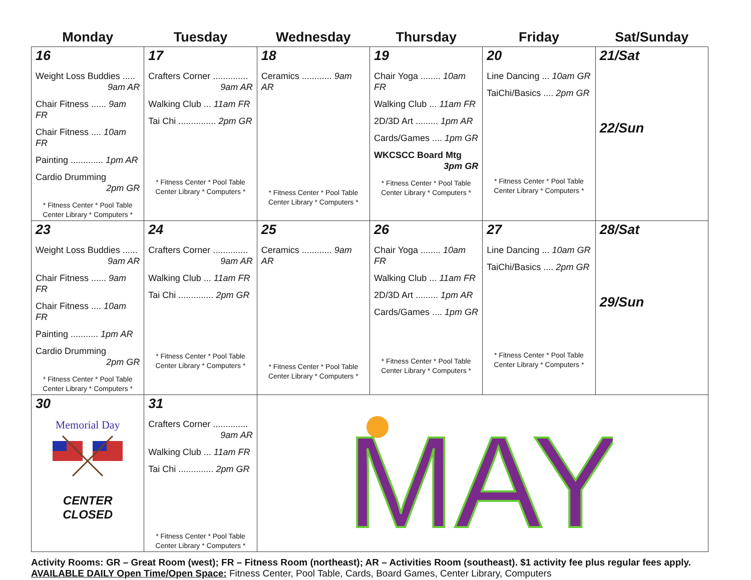| Monday | Tuesday | Wednesday | Thursday | Friday | Sat/Sunday |
| --- | --- | --- | --- | --- | --- |
| 16 Weight Loss Buddies ..... 9am AR Chair Fitness ...... 9am FR Chair Fitness .... 10am FR Painting ............. 1pm AR Cardio Drumming 2pm GR * Fitness Center * Pool Table Center Library * Computers * | 17 Crafters Corner .............. 9am AR Walking Club ... 11am FR Tai Chi ............... 2pm GR * Fitness Center * Pool Table Center Library * Computers * | 18 Ceramics ............ 9am AR * Fitness Center * Pool Table Center Library * Computers * | 19 Chair Yoga ........ 10am FR Walking Club ... 11am FR 2D/3D Art ......... 1pm AR Cards/Games .... 1pm GR WKCSCC Board Mtg 3pm GR * Fitness Center * Pool Table Center Library * Computers * | 20 Line Dancing ... 10am GR TaiChi/Basics .... 2pm GR * Fitness Center * Pool Table Center Library * Computers * | 21/Sat 22/Sun |
| 23 Weight Loss Buddies ...... 9am AR Chair Fitness ...... 9am FR Chair Fitness .... 10am FR Painting ........... 1pm AR Cardio Drumming 2pm GR * Fitness Center * Pool Table Center Library * Computers * | 24 Crafters Corner .............. 9am AR Walking Club ... 11am FR Tai Chi .............. 2pm GR * Fitness Center * Pool Table Center Library * Computers * | 25 Ceramics ............ 9am AR * Fitness Center * Pool Table Center Library * Computers * | 26 Chair Yoga ........ 10am FR Walking Club ... 11am FR 2D/3D Art ......... 1pm AR Cards/Games .... 1pm GR * Fitness Center * Pool Table Center Library * Computers * | 27 Line Dancing ... 10am GR TaiChi/Basics .... 2pm GR * Fitness Center * Pool Table Center Library * Computers * | 28/Sat 29/Sun |
| 30 Memorial Day CENTER CLOSED | 31 Crafters Corner .............. 9am AR Walking Club ... 11am FR Tai Chi .............. 2pm GR * Fitness Center * Pool Table Center Library * Computers * | MAY | | | |
Activity Rooms: GR – Great Room (west); FR – Fitness Room (northeast); AR – Activities Room (southeast). $1 activity fee plus regular fees apply.
AVAILABLE DAILY Open Time/Open Space: Fitness Center, Pool Table, Cards, Board Games, Center Library, Computers